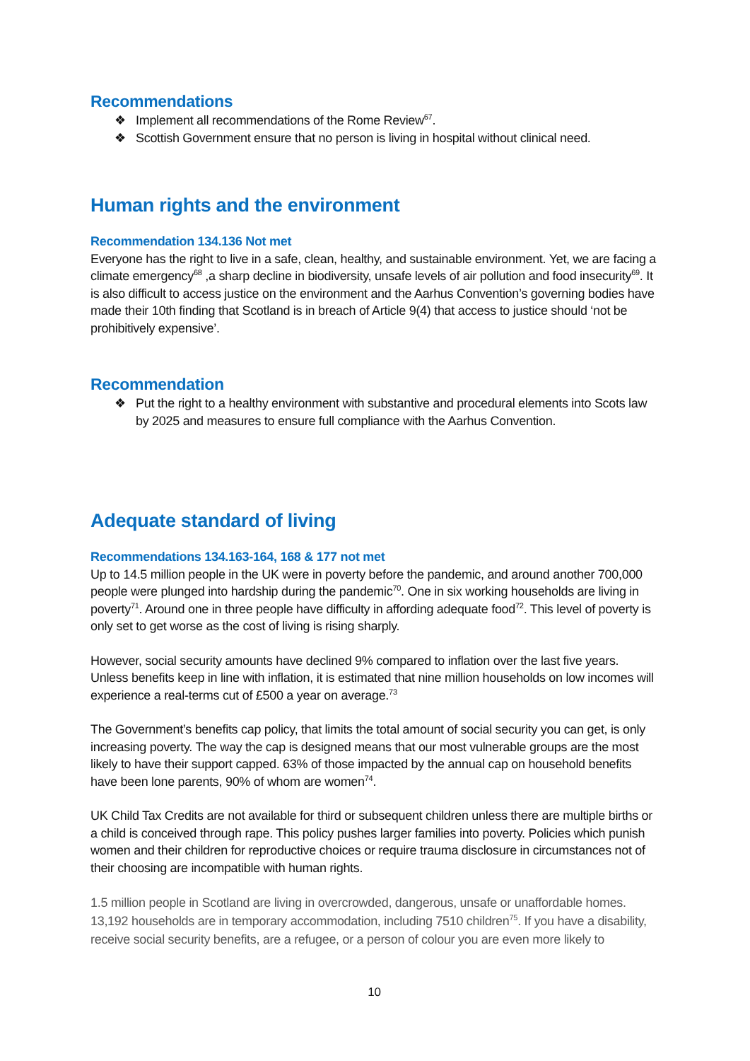Recommendations
❖ Implement all recommendations of the Rome Review<sup>67</sup>.
❖ Scottish Government ensure that no person is living in hospital without clinical need.
Human rights and the environment
Recommendation 134.136 Not met
Everyone has the right to live in a safe, clean, healthy, and sustainable environment. Yet, we are facing a climate emergency<sup>68</sup> ,a sharp decline in biodiversity, unsafe levels of air pollution and food insecurity<sup>69</sup>. It is also difficult to access justice on the environment and the Aarhus Convention’s governing bodies have made their 10th finding that Scotland is in breach of Article 9(4) that access to justice should ‘not be prohibitively expensive’.
Recommendation
❖ Put the right to a healthy environment with substantive and procedural elements into Scots law by 2025 and measures to ensure full compliance with the Aarhus Convention.
Adequate standard of living
Recommendations 134.163-164, 168 & 177 not met
Up to 14.5 million people in the UK were in poverty before the pandemic, and around another 700,000 people were plunged into hardship during the pandemic<sup>70</sup>. One in six working households are living in poverty<sup>71</sup>. Around one in three people have difficulty in affording adequate food<sup>72</sup>. This level of poverty is only set to get worse as the cost of living is rising sharply.
However, social security amounts have declined 9% compared to inflation over the last five years. Unless benefits keep in line with inflation, it is estimated that nine million households on low incomes will experience a real-terms cut of £500 a year on average.<sup>73</sup>
The Government’s benefits cap policy, that limits the total amount of social security you can get, is only increasing poverty. The way the cap is designed means that our most vulnerable groups are the most likely to have their support capped. 63% of those impacted by the annual cap on household benefits have been lone parents, 90% of whom are women<sup>74</sup>.
UK Child Tax Credits are not available for third or subsequent children unless there are multiple births or a child is conceived through rape. This policy pushes larger families into poverty. Policies which punish women and their children for reproductive choices or require trauma disclosure in circumstances not of their choosing are incompatible with human rights.
1.5 million people in Scotland are living in overcrowded, dangerous, unsafe or unaffordable homes. 13,192 households are in temporary accommodation, including 7510 children<sup>75</sup>. If you have a disability, receive social security benefits, are a refugee, or a person of colour you are even more likely to
10